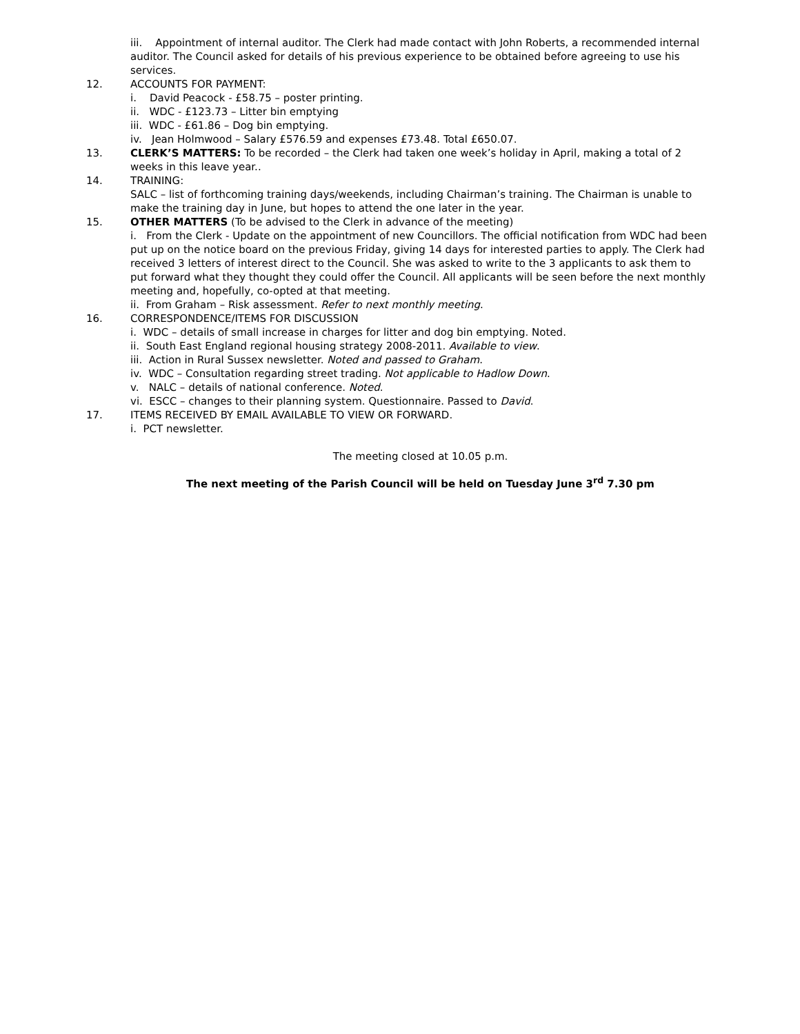iii. Appointment of internal auditor. The Clerk had made contact with John Roberts, a recommended internal auditor. The Council asked for details of his previous experience to be obtained before agreeing to use his services.
12. ACCOUNTS FOR PAYMENT:
i. David Peacock - £58.75 – poster printing.
ii. WDC - £123.73 – Litter bin emptying
iii. WDC - £61.86 – Dog bin emptying.
iv. Jean Holmwood – Salary £576.59 and expenses £73.48. Total £650.07.
13. CLERK’S MATTERS: To be recorded – the Clerk had taken one week’s holiday in April, making a total of 2 weeks in this leave year..
14. TRAINING:
SALC – list of forthcoming training days/weekends, including Chairman’s training. The Chairman is unable to make the training day in June, but hopes to attend the one later in the year.
15. OTHER MATTERS (To be advised to the Clerk in advance of the meeting)
i. From the Clerk - Update on the appointment of new Councillors. The official notification from WDC had been put up on the notice board on the previous Friday, giving 14 days for interested parties to apply. The Clerk had received 3 letters of interest direct to the Council. She was asked to write to the 3 applicants to ask them to put forward what they thought they could offer the Council. All applicants will be seen before the next monthly meeting and, hopefully, co-opted at that meeting.
ii. From Graham – Risk assessment. Refer to next monthly meeting.
16. CORRESPONDENCE/ITEMS FOR DISCUSSION
i. WDC – details of small increase in charges for litter and dog bin emptying. Noted.
ii. South East England regional housing strategy 2008-2011. Available to view.
iii. Action in Rural Sussex newsletter. Noted and passed to Graham.
iv. WDC – Consultation regarding street trading. Not applicable to Hadlow Down.
v. NALC – details of national conference. Noted.
vi. ESCC – changes to their planning system. Questionnaire. Passed to David.
17. ITEMS RECEIVED BY EMAIL AVAILABLE TO VIEW OR FORWARD.
i. PCT newsletter.
The meeting closed at 10.05 p.m.
The next meeting of the Parish Council will be held on Tuesday June 3<sup>rd</sup> 7.30 pm